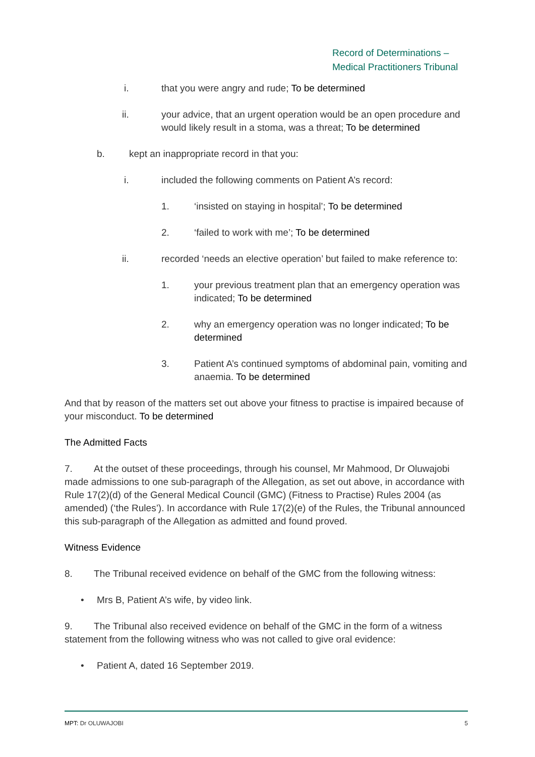Record of Determinations –
Medical Practitioners Tribunal
i. that you were angry and rude; To be determined
ii. your advice, that an urgent operation would be an open procedure and would likely result in a stoma, was a threat; To be determined
b. kept an inappropriate record in that you:
i. included the following comments on Patient A’s record:
1. ‘insisted on staying in hospital’; To be determined
2. ‘failed to work with me’; To be determined
ii. recorded ‘needs an elective operation’ but failed to make reference to:
1. your previous treatment plan that an emergency operation was indicated; To be determined
2. why an emergency operation was no longer indicated; To be determined
3. Patient A’s continued symptoms of abdominal pain, vomiting and anaemia. To be determined
And that by reason of the matters set out above your fitness to practise is impaired because of your misconduct. To be determined
The Admitted Facts
7. At the outset of these proceedings, through his counsel, Mr Mahmood, Dr Oluwajobi made admissions to one sub-paragraph of the Allegation, as set out above, in accordance with Rule 17(2)(d) of the General Medical Council (GMC) (Fitness to Practise) Rules 2004 (as amended) (‘the Rules’). In accordance with Rule 17(2)(e) of the Rules, the Tribunal announced this sub-paragraph of the Allegation as admitted and found proved.
Witness Evidence
8. The Tribunal received evidence on behalf of the GMC from the following witness:
• Mrs B, Patient A’s wife, by video link.
9. The Tribunal also received evidence on behalf of the GMC in the form of a witness statement from the following witness who was not called to give oral evidence:
• Patient A, dated 16 September 2019.
MPT: Dr OLUWAJOBI 5